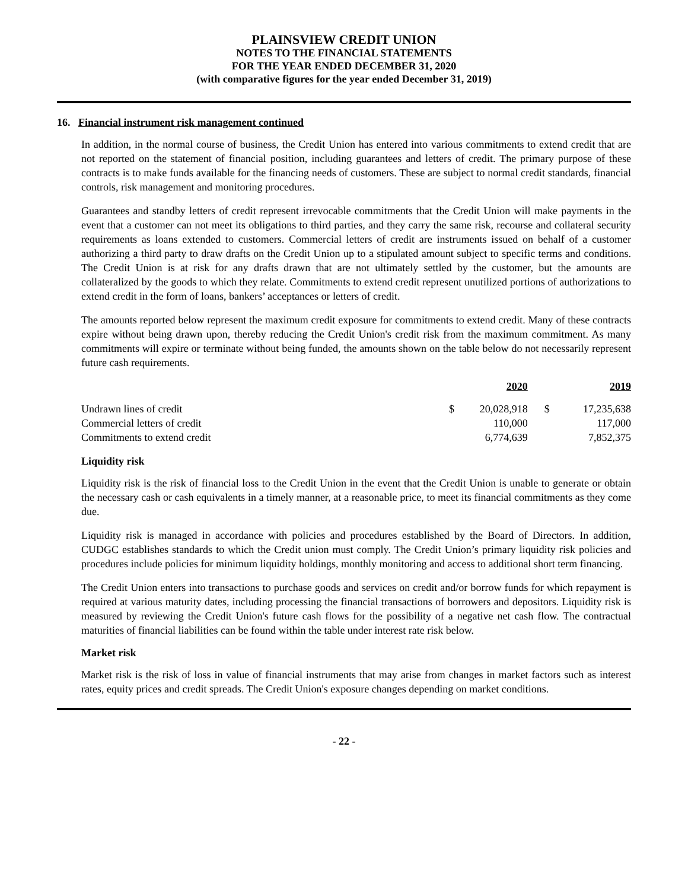PLAINSVIEW CREDIT UNION
NOTES TO THE FINANCIAL STATEMENTS
FOR THE YEAR ENDED DECEMBER 31, 2020
(with comparative figures for the year ended December 31, 2019)
16. Financial instrument risk management continued
In addition, in the normal course of business, the Credit Union has entered into various commitments to extend credit that are not reported on the statement of financial position, including guarantees and letters of credit. The primary purpose of these contracts is to make funds available for the financing needs of customers. These are subject to normal credit standards, financial controls, risk management and monitoring procedures.
Guarantees and standby letters of credit represent irrevocable commitments that the Credit Union will make payments in the event that a customer can not meet its obligations to third parties, and they carry the same risk, recourse and collateral security requirements as loans extended to customers. Commercial letters of credit are instruments issued on behalf of a customer authorizing a third party to draw drafts on the Credit Union up to a stipulated amount subject to specific terms and conditions. The Credit Union is at risk for any drafts drawn that are not ultimately settled by the customer, but the amounts are collateralized by the goods to which they relate. Commitments to extend credit represent unutilized portions of authorizations to extend credit in the form of loans, bankers’ acceptances or letters of credit.
The amounts reported below represent the maximum credit exposure for commitments to extend credit. Many of these contracts expire without being drawn upon, thereby reducing the Credit Union's credit risk from the maximum commitment. As many commitments will expire or terminate without being funded, the amounts shown on the table below do not necessarily represent future cash requirements.
| | 2020 | | 2019 | |
| --- | --- | --- | --- | --- |
| Undrawn lines of credit | $ | 20,028,918 | $ | 17,235,638 |
| Commercial letters of credit | | 110,000 | | 117,000 |
| Commitments to extend credit | | 6,774,639 | | 7,852,375 |
Liquidity risk
Liquidity risk is the risk of financial loss to the Credit Union in the event that the Credit Union is unable to generate or obtain the necessary cash or cash equivalents in a timely manner, at a reasonable price, to meet its financial commitments as they come due.
Liquidity risk is managed in accordance with policies and procedures established by the Board of Directors. In addition, CUDGC establishes standards to which the Credit union must comply. The Credit Union’s primary liquidity risk policies and procedures include policies for minimum liquidity holdings, monthly monitoring and access to additional short term financing.
The Credit Union enters into transactions to purchase goods and services on credit and/or borrow funds for which repayment is required at various maturity dates, including processing the financial transactions of borrowers and depositors. Liquidity risk is measured by reviewing the Credit Union's future cash flows for the possibility of a negative net cash flow. The contractual maturities of financial liabilities can be found within the table under interest rate risk below.
Market risk
Market risk is the risk of loss in value of financial instruments that may arise from changes in market factors such as interest rates, equity prices and credit spreads. The Credit Union's exposure changes depending on market conditions.
- 22 -